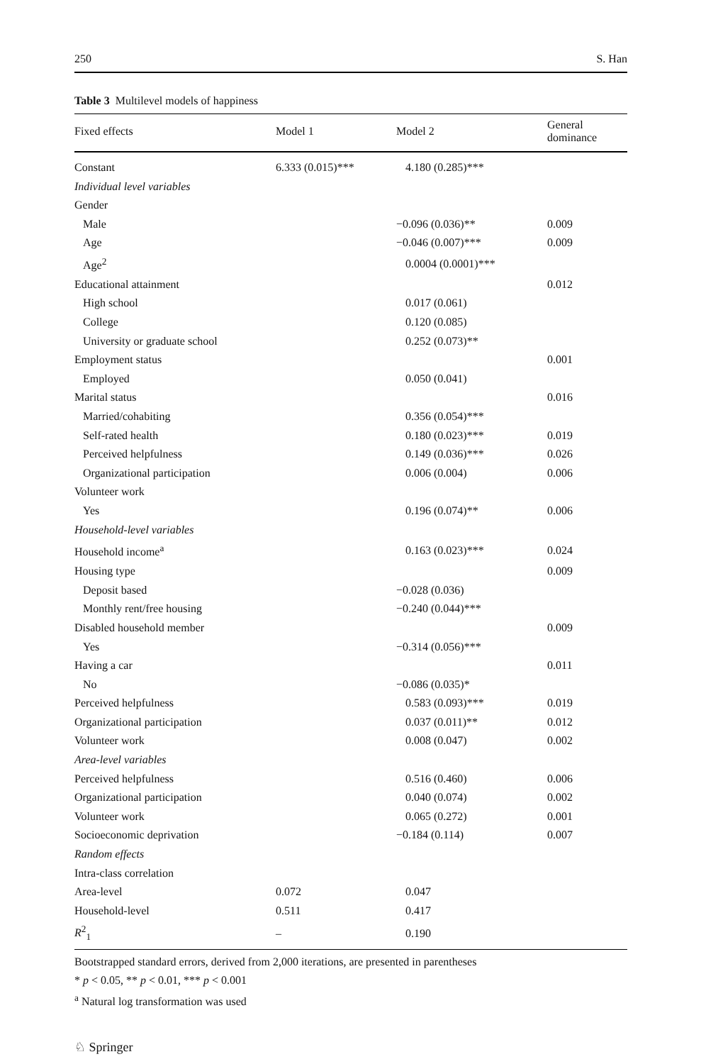250 S. Han
Table 3 Multilevel models of happiness
| Fixed effects | Model 1 | Model 2 | General dominance |
| --- | --- | --- | --- |
| Constant | 6.333 (0.015)*** | 4.180 (0.285)*** | |
| Individual level variables | | | |
| Gender | | | |
| Male | | −0.096 (0.036)** | 0.009 |
| Age | | −0.046 (0.007)*** | 0.009 |
| Age<sup>2</sup> | | 0.0004 (0.0001)*** | |
| Educational attainment | | | 0.012 |
| High school | | 0.017 (0.061) | |
| College | | 0.120 (0.085) | |
| University or graduate school | | 0.252 (0.073)** | |
| Employment status | | | 0.001 |
| Employed | | 0.050 (0.041) | |
| Marital status | | | 0.016 |
| Married/cohabiting | | 0.356 (0.054)*** | |
| Self-rated health | | 0.180 (0.023)*** | 0.019 |
| Perceived helpfulness | | 0.149 (0.036)*** | 0.026 |
| Organizational participation | | 0.006 (0.004) | 0.006 |
| Volunteer work | | | |
| Yes | | 0.196 (0.074)** | 0.006 |
| Household-level variables | | | |
| Household income<sup>a</sup> | | 0.163 (0.023)*** | 0.024 |
| Housing type | | | 0.009 |
| Deposit based | | −0.028 (0.036) | |
| Monthly rent/free housing | | −0.240 (0.044)*** | |
| Disabled household member | | | 0.009 |
| Yes | | −0.314 (0.056)*** | |
| Having a car | | | 0.011 |
| No | | −0.086 (0.035)* | |
| Perceived helpfulness | | 0.583 (0.093)*** | 0.019 |
| Organizational participation | | 0.037 (0.011)** | 0.012 |
| Volunteer work | | 0.008 (0.047) | 0.002 |
| Area-level variables | | | |
| Perceived helpfulness | | 0.516 (0.460) | 0.006 |
| Organizational participation | | 0.040 (0.074) | 0.002 |
| Volunteer work | | 0.065 (0.272) | 0.001 |
| Socioeconomic deprivation | | −0.184 (0.114) | 0.007 |
| Random effects | | | |
| Intra-class correlation | | | |
| Area-level | 0.072 | 0.047 | |
| Household-level | 0.511 | 0.417 | |
| R<sup>2</sup><sub>1</sub> | – | 0.190 | |
Bootstrapped standard errors, derived from 2,000 iterations, are presented in parentheses
* p < 0.05, ** p < 0.01, *** p < 0.001
<sup>a</sup> Natural log transformation was used
♘ Springer